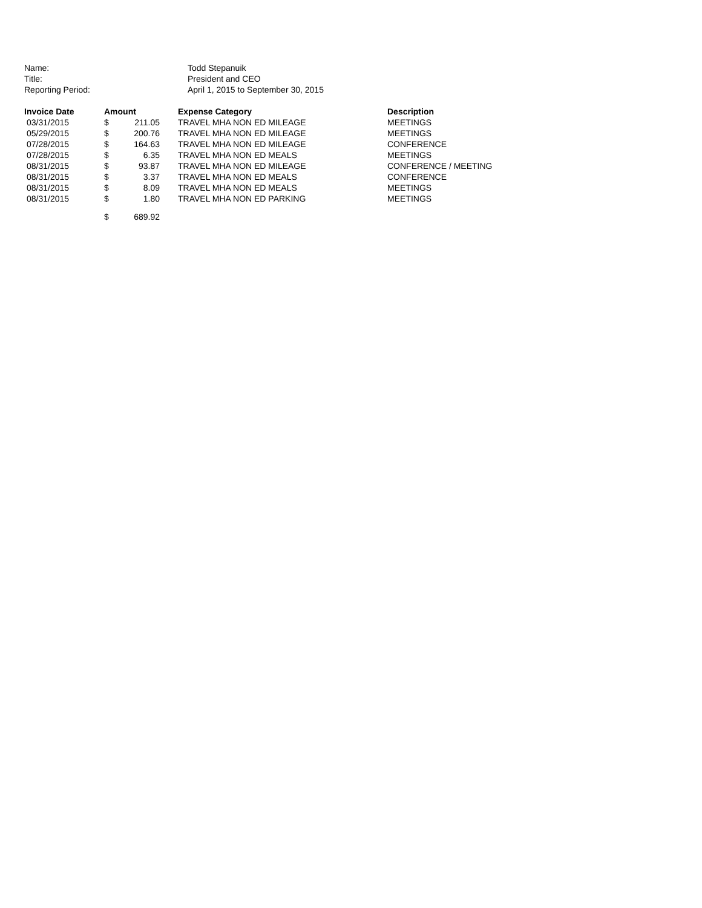| Name: | Todd Stepanuik |
| Title: | President and CEO |
| Reporting Period: | April 1, 2015 to September 30, 2015 |
| Invoice Date | Amount | | Expense Category | Description |
| --- | --- | --- | --- | --- |
| 03/31/2015 | $ | 211.05 | TRAVEL MHA NON ED MILEAGE | MEETINGS |
| 05/29/2015 | $ | 200.76 | TRAVEL MHA NON ED MILEAGE | MEETINGS |
| 07/28/2015 | $ | 164.63 | TRAVEL MHA NON ED MILEAGE | CONFERENCE |
| 07/28/2015 | $ | 6.35 | TRAVEL MHA NON ED MEALS | MEETINGS |
| 08/31/2015 | $ | 93.87 | TRAVEL MHA NON ED MILEAGE | CONFERENCE / MEETING |
| 08/31/2015 | $ | 3.37 | TRAVEL MHA NON ED MEALS | CONFERENCE |
| 08/31/2015 | $ | 8.09 | TRAVEL MHA NON ED MEALS | MEETINGS |
| 08/31/2015 | $ | 1.80 | TRAVEL MHA NON ED PARKING | MEETINGS |
| | $ | 689.92 | | |